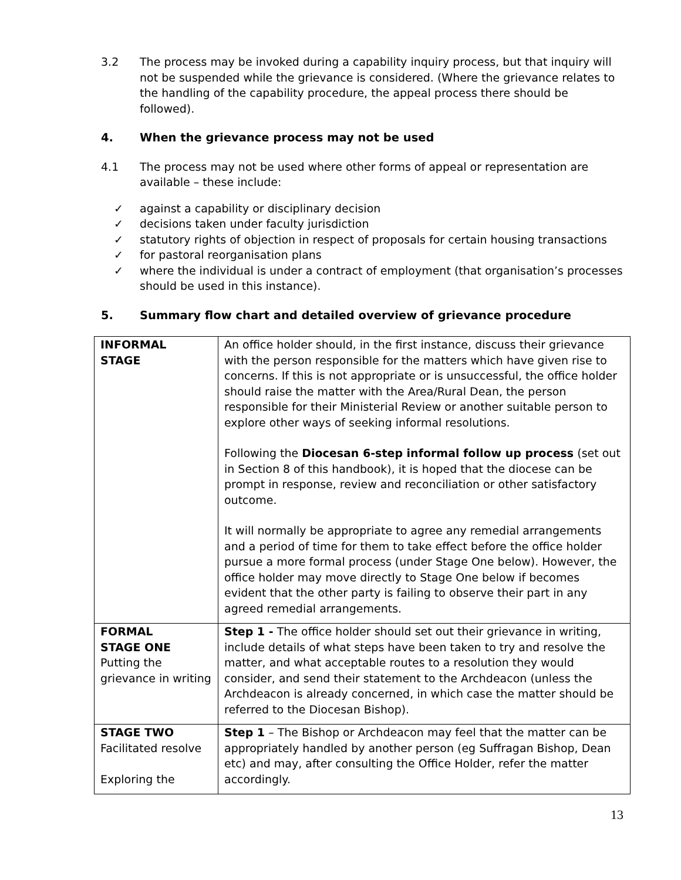3.2 The process may be invoked during a capability inquiry process, but that inquiry will not be suspended while the grievance is considered. (Where the grievance relates to the handling of the capability procedure, the appeal process there should be followed).
4. When the grievance process may not be used
4.1 The process may not be used where other forms of appeal or representation are available – these include:
✓ against a capability or disciplinary decision
✓ decisions taken under faculty jurisdiction
✓ statutory rights of objection in respect of proposals for certain housing transactions
✓ for pastoral reorganisation plans
✓ where the individual is under a contract of employment (that organisation’s processes should be used in this instance).
5. Summary flow chart and detailed overview of grievance procedure
| INFORMAL STAGE | An office holder should, in the first instance, discuss their grievance with the person responsible for the matters which have given rise to concerns. If this is not appropriate or is unsuccessful, the office holder should raise the matter with the Area/Rural Dean, the person responsible for their Ministerial Review or another suitable person to explore other ways of seeking informal resolutions. Following the Diocesan 6-step informal follow up process (set out in Section 8 of this handbook), it is hoped that the diocese can be prompt in response, review and reconciliation or other satisfactory outcome. It will normally be appropriate to agree any remedial arrangements and a period of time for them to take effect before the office holder pursue a more formal process (under Stage One below). However, the office holder may move directly to Stage One below if becomes evident that the other party is failing to observe their part in any agreed remedial arrangements. |
| FORMAL STAGE ONE Putting the grievance in writing | Step 1 - The office holder should set out their grievance in writing, include details of what steps have been taken to try and resolve the matter, and what acceptable routes to a resolution they would consider, and send their statement to the Archdeacon (unless the Archdeacon is already concerned, in which case the matter should be referred to the Diocesan Bishop). |
| STAGE TWO Facilitated resolve Exploring the | Step 1 – The Bishop or Archdeacon may feel that the matter can be appropriately handled by another person (eg Suffragan Bishop, Dean etc) and may, after consulting the Office Holder, refer the matter accordingly. |
13